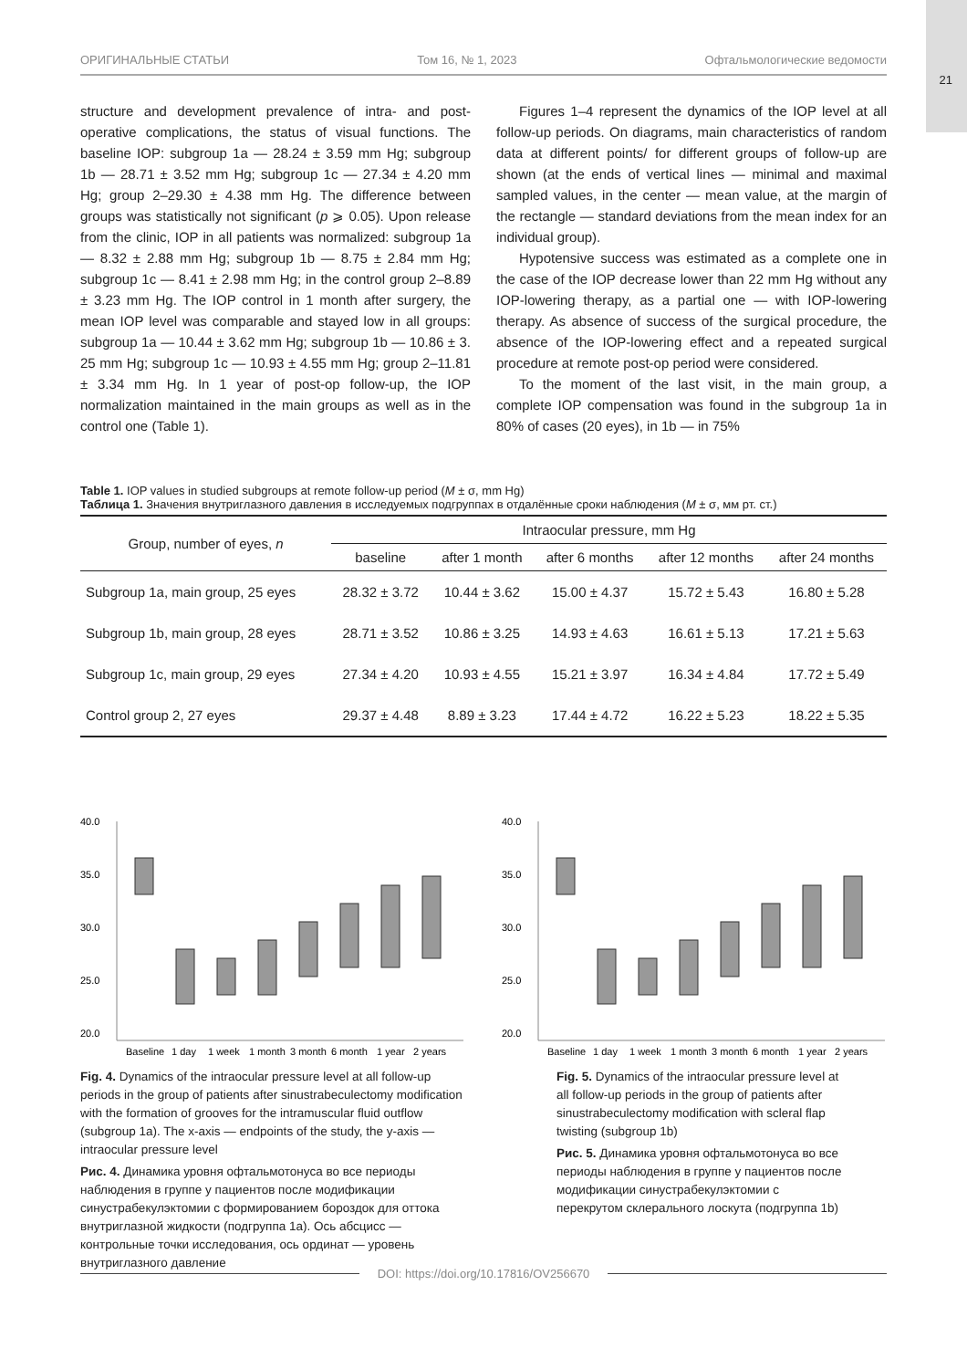21
ОРИГИНАЛЬНЫЕ СТАТЬИ Том 16, № 1, 2023 Офтальмологические ведомости
structure and development prevalence of intra- and post-operative complications, the status of visual functions. The baseline IOP: subgroup 1a — 28.24 ± 3.59 mm Hg; subgroup 1b — 28.71 ± 3.52 mm Hg; subgroup 1c — 27.34 ± 4.20 mm Hg; group 2–29.30 ± 4.38 mm Hg. The difference between groups was statistically not significant (p ⩾ 0.05). Upon release from the clinic, IOP in all patients was normalized: subgroup 1a — 8.32 ± 2.88 mm Hg; subgroup 1b — 8.75 ± 2.84 mm Hg; subgroup 1c — 8.41 ± 2.98 mm Hg; in the control group 2–8.89 ± 3.23 mm Hg. The IOP control in 1 month after surgery, the mean IOP level was comparable and stayed low in all groups: subgroup 1a — 10.44 ± 3.62 mm Hg; subgroup 1b — 10.86 ± 3. 25 mm Hg; subgroup 1c — 10.93 ± 4.55 mm Hg; group 2–11.81 ± 3.34 mm Hg. In 1 year of post-op follow-up, the IOP normalization maintained in the main groups as well as in the control one (Table 1).
Figures 1–4 represent the dynamics of the IOP level at all follow-up periods. On diagrams, main characteristics of random data at different points/ for different groups of follow-up are shown (at the ends of vertical lines — minimal and maximal sampled values, in the center — mean value, at the margin of the rectangle — standard deviations from the mean index for an individual group).
Hypotensive success was estimated as a complete one in the case of the IOP decrease lower than 22 mm Hg without any IOP-lowering therapy, as a partial one — with IOP-lowering therapy. As absence of success of the surgical procedure, the absence of the IOP-lowering effect and a repeated surgical procedure at remote post-op period were considered.
To the moment of the last visit, in the main group, a complete IOP compensation was found in the subgroup 1a in 80% of cases (20 eyes), in 1b — in 75%
Table 1. IOP values in studied subgroups at remote follow-up period (M ± σ, mm Hg)
Таблица 1. Значения внутриглазного давления в исследуемых подгруппах в отдалённые сроки наблюдения (M ± σ, мм рт. ст.)
| Group, number of eyes, n | Intraocular pressure, mm Hg | | | | |
| --- | --- | --- | --- | --- | --- |
| | baseline | after 1 month | after 6 months | after 12 months | after 24 months |
| Subgroup 1a, main group, 25 eyes | 28.32 ± 3.72 | 10.44 ± 3.62 | 15.00 ± 4.37 | 15.72 ± 5.43 | 16.80 ± 5.28 |
| Subgroup 1b, main group, 28 eyes | 28.71 ± 3.52 | 10.86 ± 3.25 | 14.93 ± 4.63 | 16.61 ± 5.13 | 17.21 ± 5.63 |
| Subgroup 1c, main group, 29 eyes | 27.34 ± 4.20 | 10.93 ± 4.55 | 15.21 ± 3.97 | 16.34 ± 4.84 | 17.72 ± 5.49 |
| Control group 2, 27 eyes | 29.37 ± 4.48 | 8.89 ± 3.23 | 17.44 ± 4.72 | 16.22 ± 5.23 | 18.22 ± 5.35 |
40.0
35.0
30.0
25.0
20.0
Baseline
1 day
1 week
1 month
3 month
6 month
1 year
2 years
Fig. 4. Dynamics of the intraocular pressure level at all follow-up periods in the group of patients after sinustrabeculectomy modification with the formation of grooves for the intramuscular fluid outflow (subgroup 1a). The x-axis — endpoints of the study, the y-axis — intraocular pressure level
Рис. 4. Динамика уровня офтальмотонуса во все периоды наблюдения в группе у пациентов после модификации синустрабекулэктомии с формированием бороздок для оттока внутриглазной жидкости (подгруппа 1а). Ось абсцисс — контрольные точки исследования, ось ординат — уровень внутриглазного давление
40.0
35.0
30.0
25.0
20.0
Baseline
1 day
1 week
1 month
3 month
6 month
1 year
2 years
Fig. 5. Dynamics of the intraocular pressure level at all follow-up periods in the group of patients after sinustrabeculectomy modification with scleral flap twisting (subgroup 1b)
Рис. 5. Динамика уровня офтальмотонуса во все периоды наблюдения в группе у пациентов после модификации синустрабекулэктомии с перекрутом склерального лоскута (подгруппа 1b)
DOI: https://doi.org/10.17816/OV256670